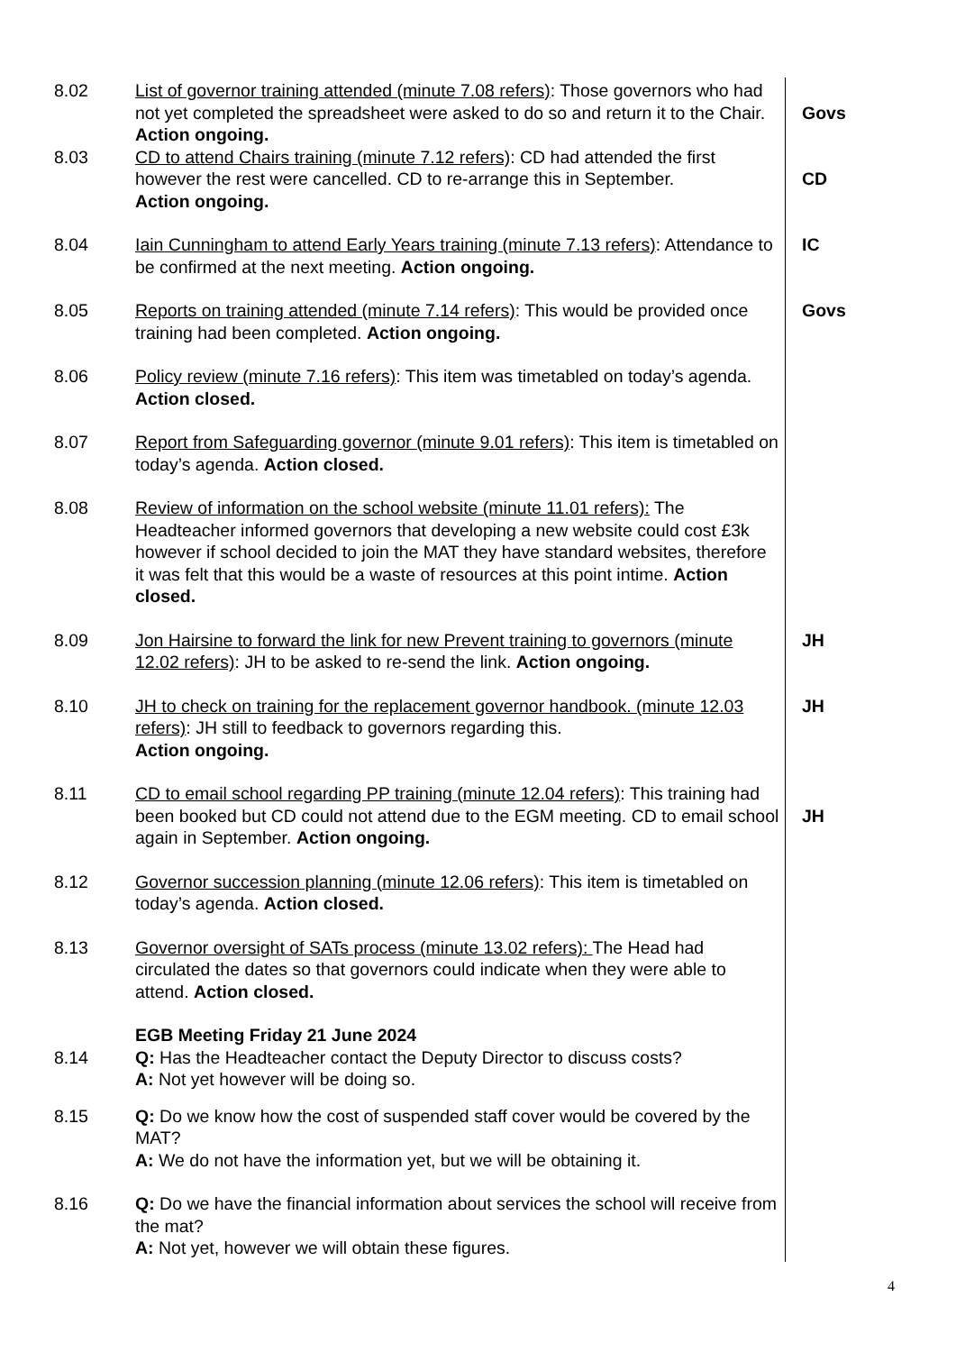8.02 List of governor training attended (minute 7.08 refers): Those governors who had not yet completed the spreadsheet were asked to do so and return it to the Chair. Action ongoing.
Govs
8.03 CD to attend Chairs training (minute 7.12 refers): CD had attended the first however the rest were cancelled. CD to re-arrange this in September.
Action ongoing.
CD
8.04 Iain Cunningham to attend Early Years training (minute 7.13 refers): Attendance to be confirmed at the next meeting. Action ongoing.
IC
8.05 Reports on training attended (minute 7.14 refers): This would be provided once training had been completed. Action ongoing.
Govs
8.06 Policy review (minute 7.16 refers): This item was timetabled on today’s agenda. Action closed.
8.07 Report from Safeguarding governor (minute 9.01 refers): This item is timetabled on today’s agenda. Action closed.
8.08 Review of information on the school website (minute 11.01 refers): The Headteacher informed governors that developing a new website could cost £3k however if school decided to join the MAT they have standard websites, therefore it was felt that this would be a waste of resources at this point intime. Action closed.
8.09 Jon Hairsine to forward the link for new Prevent training to governors (minute 12.02 refers): JH to be asked to re-send the link. Action ongoing.
JH
8.10 JH to check on training for the replacement governor handbook. (minute 12.03 refers): JH still to feedback to governors regarding this.
Action ongoing.
JH
8.11 CD to email school regarding PP training (minute 12.04 refers): This training had been booked but CD could not attend due to the EGM meeting. CD to email school again in September. Action ongoing.
JH
8.12 Governor succession planning (minute 12.06 refers): This item is timetabled on today’s agenda. Action closed.
8.13 Governor oversight of SATs process (minute 13.02 refers): The Head had circulated the dates so that governors could indicate when they were able to attend. Action closed.
EGB Meeting Friday 21 June 2024
8.14 Q: Has the Headteacher contact the Deputy Director to discuss costs?
A: Not yet however will be doing so.
8.15 Q: Do we know how the cost of suspended staff cover would be covered by the MAT?
A: We do not have the information yet, but we will be obtaining it.
8.16 Q: Do we have the financial information about services the school will receive from the mat?
A: Not yet, however we will obtain these figures.
4